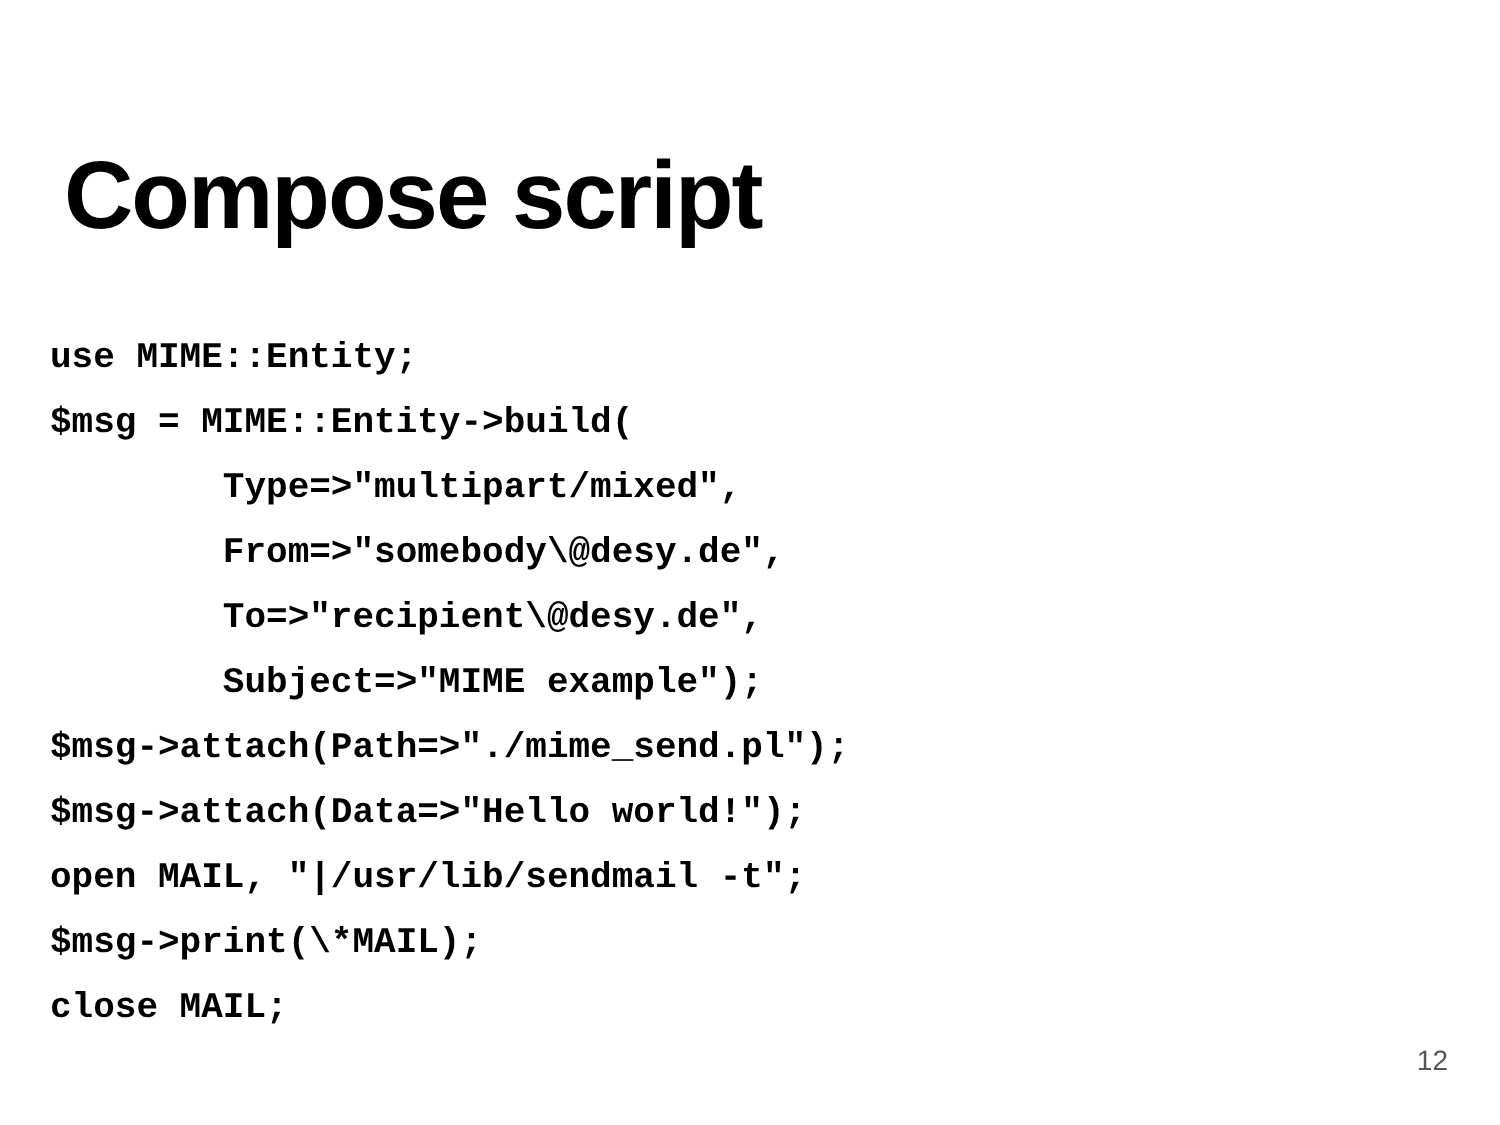Compose script
use MIME::Entity;
$msg = MIME::Entity->build(
        Type=>"multipart/mixed",
        From=>"somebody\@desy.de",
        To=>"recipient\@desy.de",
        Subject=>"MIME example");
$msg->attach(Path=>"./mime_send.pl");
$msg->attach(Data=>"Hello world!");
open MAIL, "|/usr/lib/sendmail -t";
$msg->print(\*MAIL);
close MAIL;
12